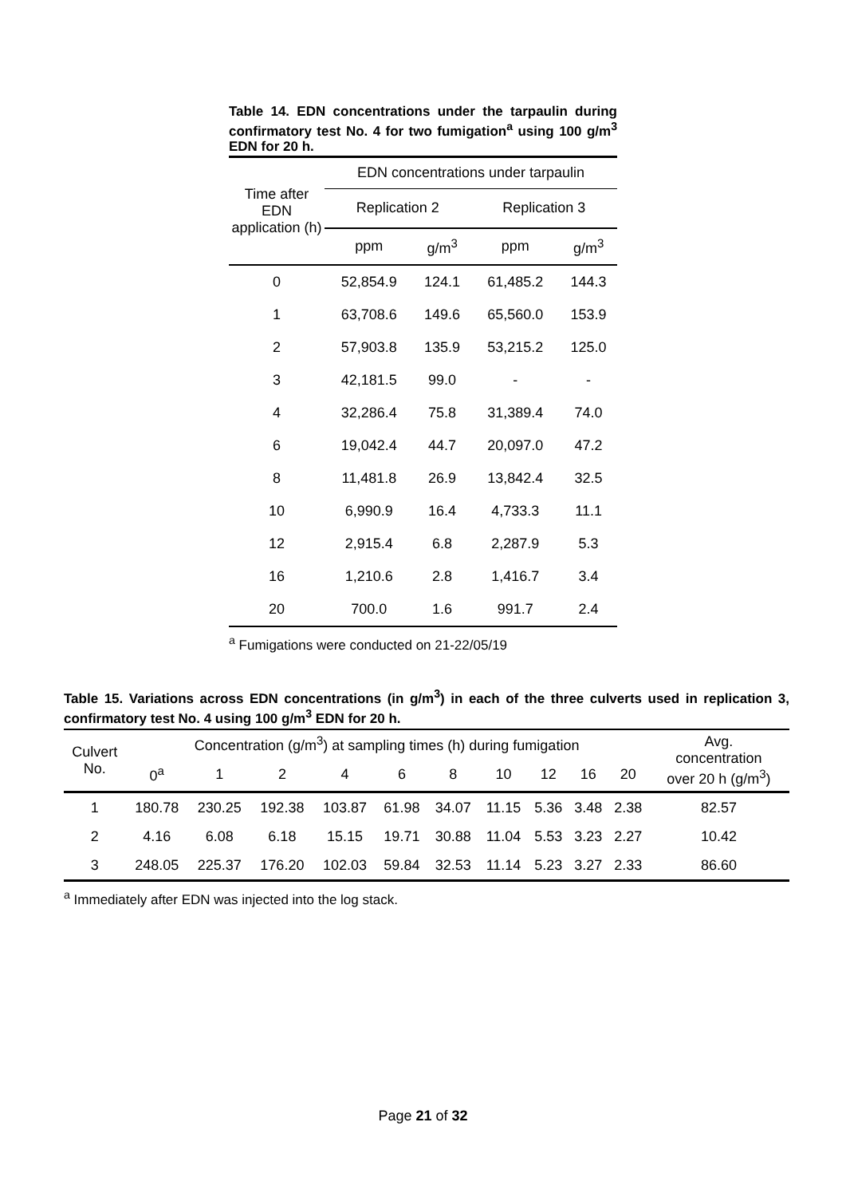Table 14. EDN concentrations under the tarpaulin during confirmatory test No. 4 for two fumigation<sup>a</sup> using 100 g/m<sup>3</sup> EDN for 20 h.
| Time after EDN application (h) | EDN concentrations under tarpaulin | | | |
| --- | --- | --- | --- | --- |
| | Replication 2 | | Replication 3 | |
| | ppm | g/m<sup>3</sup> | ppm | g/m<sup>3</sup> |
| 0 | 52,854.9 | 124.1 | 61,485.2 | 144.3 |
| 1 | 63,708.6 | 149.6 | 65,560.0 | 153.9 |
| 2 | 57,903.8 | 135.9 | 53,215.2 | 125.0 |
| 3 | 42,181.5 | 99.0 | - | - |
| 4 | 32,286.4 | 75.8 | 31,389.4 | 74.0 |
| 6 | 19,042.4 | 44.7 | 20,097.0 | 47.2 |
| 8 | 11,481.8 | 26.9 | 13,842.4 | 32.5 |
| 10 | 6,990.9 | 16.4 | 4,733.3 | 11.1 |
| 12 | 2,915.4 | 6.8 | 2,287.9 | 5.3 |
| 16 | 1,210.6 | 2.8 | 1,416.7 | 3.4 |
| 20 | 700.0 | 1.6 | 991.7 | 2.4 |
<sup>a</sup> Fumigations were conducted on 21-22/05/19
Table 15. Variations across EDN concentrations (in g/m<sup>3</sup>) in each of the three culverts used in replication 3, confirmatory test No. 4 using 100 g/m<sup>3</sup> EDN for 20 h.
| Culvert No. | Concentration (g/m<sup>3</sup>) at sampling times (h) during fumigation | | | | | | | | | | Avg. concentration over 20 h (g/m<sup>3</sup>) |
| --- | --- | --- | --- | --- | --- | --- | --- | --- | --- | --- | --- |
| | 0<sup>a</sup> | 1 | 2 | 4 | 6 | 8 | 10 | 12 | 16 | 20 | |
| 1 | 180.78 | 230.25 | 192.38 | 103.87 | 61.98 | 34.07 | 11.15 | 5.36 | 3.48 | 2.38 | 82.57 |
| 2 | 4.16 | 6.08 | 6.18 | 15.15 | 19.71 | 30.88 | 11.04 | 5.53 | 3.23 | 2.27 | 10.42 |
| 3 | 248.05 | 225.37 | 176.20 | 102.03 | 59.84 | 32.53 | 11.14 | 5.23 | 3.27 | 2.33 | 86.60 |
<sup>a</sup> Immediately after EDN was injected into the log stack.
Page 21 of 32